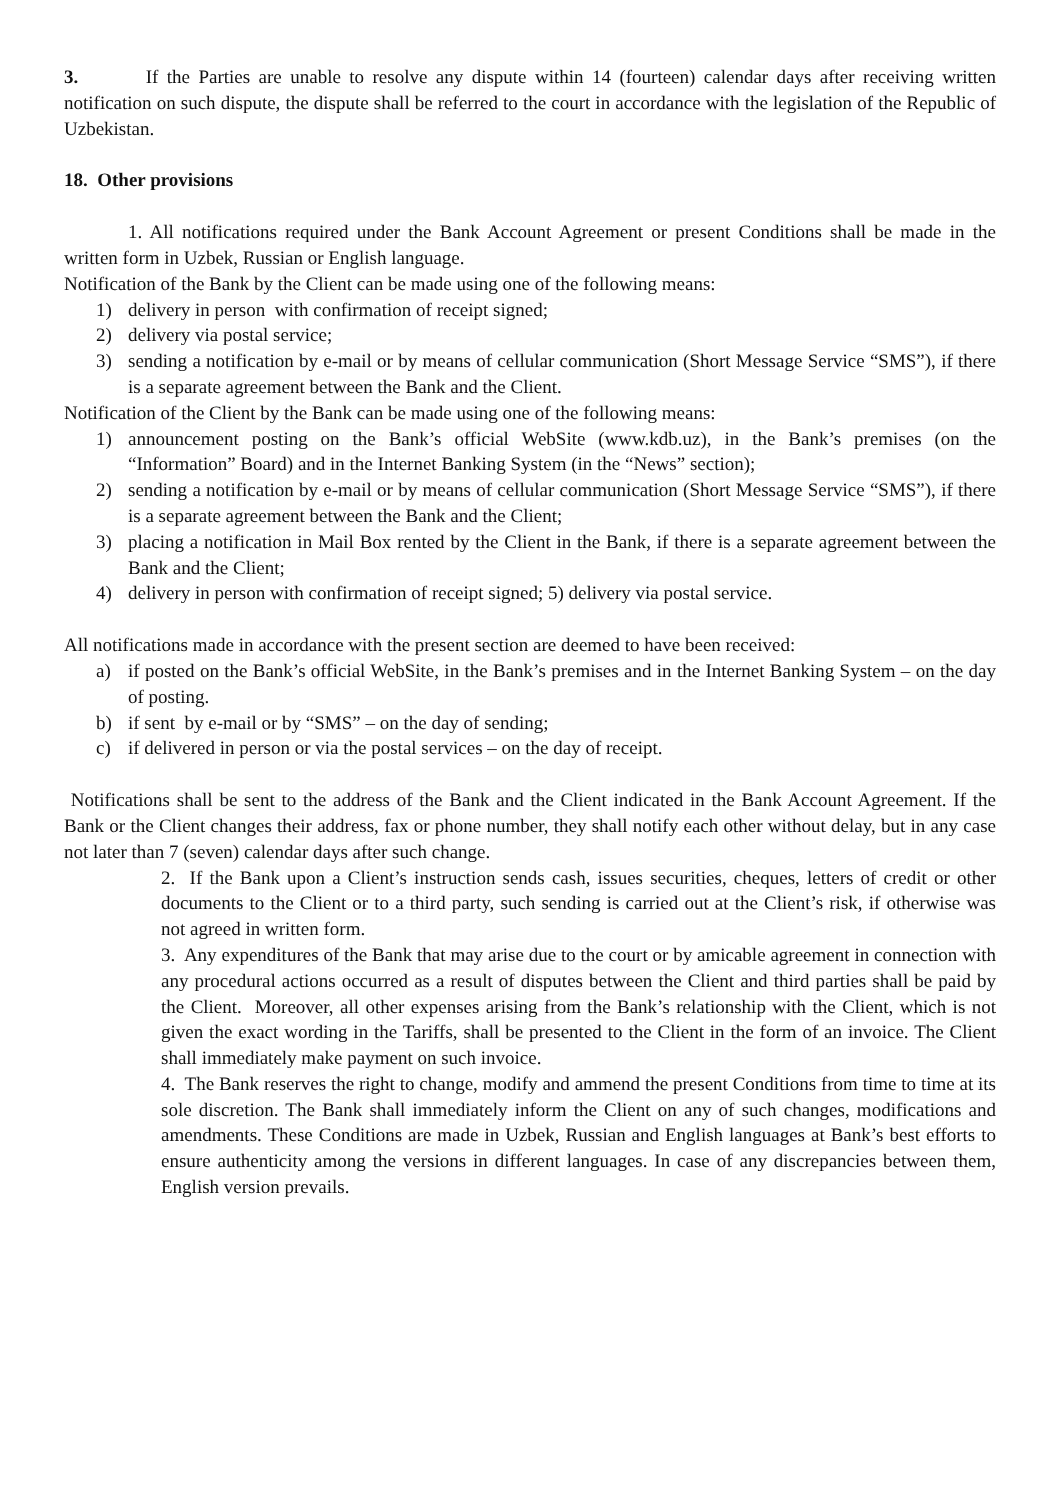3. If the Parties are unable to resolve any dispute within 14 (fourteen) calendar days after receiving written notification on such dispute, the dispute shall be referred to the court in accordance with the legislation of the Republic of Uzbekistan.
18. Other provisions
1. All notifications required under the Bank Account Agreement or present Conditions shall be made in the written form in Uzbek, Russian or English language.
Notification of the Bank by the Client can be made using one of the following means:
1) delivery in person with confirmation of receipt signed;
2) delivery via postal service;
3) sending a notification by e-mail or by means of cellular communication (Short Message Service “SMS”), if there is a separate agreement between the Bank and the Client.
Notification of the Client by the Bank can be made using one of the following means:
1) announcement posting on the Bank’s official WebSite (www.kdb.uz), in the Bank’s premises (on the “Information” Board) and in the Internet Banking System (in the “News” section);
2) sending a notification by e-mail or by means of cellular communication (Short Message Service “SMS”), if there is a separate agreement between the Bank and the Client;
3) placing a notification in Mail Box rented by the Client in the Bank, if there is a separate agreement between the Bank and the Client;
4) delivery in person with confirmation of receipt signed; 5) delivery via postal service.
All notifications made in accordance with the present section are deemed to have been received:
a) if posted on the Bank’s official WebSite, in the Bank’s premises and in the Internet Banking System – on the day of posting.
b) if sent by e-mail or by “SMS” – on the day of sending;
c) if delivered in person or via the postal services – on the day of receipt.
Notifications shall be sent to the address of the Bank and the Client indicated in the Bank Account Agreement. If the Bank or the Client changes their address, fax or phone number, they shall notify each other without delay, but in any case not later than 7 (seven) calendar days after such change.
2. If the Bank upon a Client’s instruction sends cash, issues securities, cheques, letters of credit or other documents to the Client or to a third party, such sending is carried out at the Client’s risk, if otherwise was not agreed in written form.
3. Any expenditures of the Bank that may arise due to the court or by amicable agreement in connection with any procedural actions occurred as a result of disputes between the Client and third parties shall be paid by the Client. Moreover, all other expenses arising from the Bank’s relationship with the Client, which is not given the exact wording in the Tariffs, shall be presented to the Client in the form of an invoice. The Client shall immediately make payment on such invoice.
4. The Bank reserves the right to change, modify and ammend the present Conditions from time to time at its sole discretion. The Bank shall immediately inform the Client on any of such changes, modifications and amendments. These Conditions are made in Uzbek, Russian and English languages at Bank’s best efforts to ensure authenticity among the versions in different languages. In case of any discrepancies between them, English version prevails.